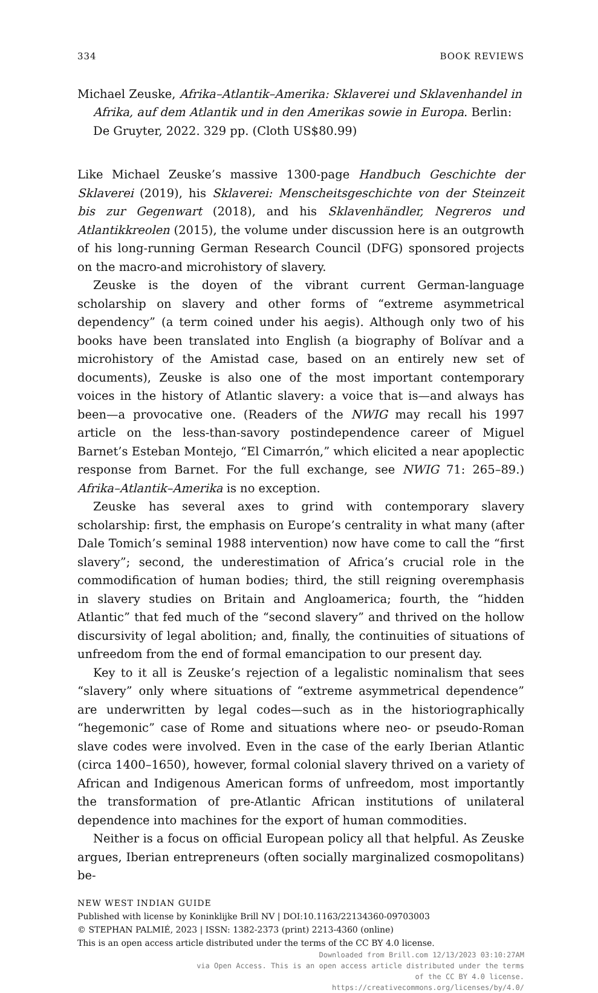334 BOOK REVIEWS
Michael Zeuske, Afrika–Atlantik–Amerika: Sklaverei und Sklavenhandel in Afrika, auf dem Atlantik und in den Amerikas sowie in Europa. Berlin: De Gruyter, 2022. 329 pp. (Cloth US$80.99)
Like Michael Zeuske’s massive 1300-page Handbuch Geschichte der Sklaverei (2019), his Sklaverei: Menscheitsgeschichte von der Steinzeit bis zur Gegenwart (2018), and his Sklavenhändler, Negreros und Atlantikkreolen (2015), the volume under discussion here is an outgrowth of his long-running German Research Council (DFG) sponsored projects on the macro-and microhistory of slavery.
Zeuske is the doyen of the vibrant current German-language scholarship on slavery and other forms of “extreme asymmetrical dependency” (a term coined under his aegis). Although only two of his books have been translated into English (a biography of Bolívar and a microhistory of the Amistad case, based on an entirely new set of documents), Zeuske is also one of the most important contemporary voices in the history of Atlantic slavery: a voice that is—and always has been—a provocative one. (Readers of the NWIG may recall his 1997 article on the less-than-savory postindependence career of Miguel Barnet’s Esteban Montejo, “El Cimarrón,” which elicited a near apoplectic response from Barnet. For the full exchange, see NWIG 71: 265–89.) Afrika–Atlantik–Amerika is no exception.
Zeuske has several axes to grind with contemporary slavery scholarship: first, the emphasis on Europe’s centrality in what many (after Dale Tomich’s seminal 1988 intervention) now have come to call the “first slavery”; second, the underestimation of Africa’s crucial role in the commodification of human bodies; third, the still reigning overemphasis in slavery studies on Britain and Angloamerica; fourth, the “hidden Atlantic” that fed much of the “second slavery” and thrived on the hollow discursivity of legal abolition; and, finally, the continuities of situations of unfreedom from the end of formal emancipation to our present day.
Key to it all is Zeuske’s rejection of a legalistic nominalism that sees “slavery” only where situations of “extreme asymmetrical dependence” are underwritten by legal codes—such as in the historiographically “hegemonic” case of Rome and situations where neo- or pseudo-Roman slave codes were involved. Even in the case of the early Iberian Atlantic (circa 1400–1650), however, formal colonial slavery thrived on a variety of African and Indigenous American forms of unfreedom, most importantly the transformation of pre-Atlantic African institutions of unilateral dependence into machines for the export of human commodities.
Neither is a focus on official European policy all that helpful. As Zeuske argues, Iberian entrepreneurs (often socially marginalized cosmopolitans) be-
NEW WEST INDIAN GUIDE
Published with license by Koninklijke Brill NV | DOI:10.1163/22134360-09703003
© STEPHAN PALMIÉ, 2023 | ISSN: 1382-2373 (print) 2213-4360 (online)
This is an open access article distributed under the terms of the CC BY 4.0 license.
Downloaded from Brill.com 12/13/2023 03:10:27AM
via Open Access. This is an open access article distributed under the terms
of the CC BY 4.0 license.
https://creativecommons.org/licenses/by/4.0/